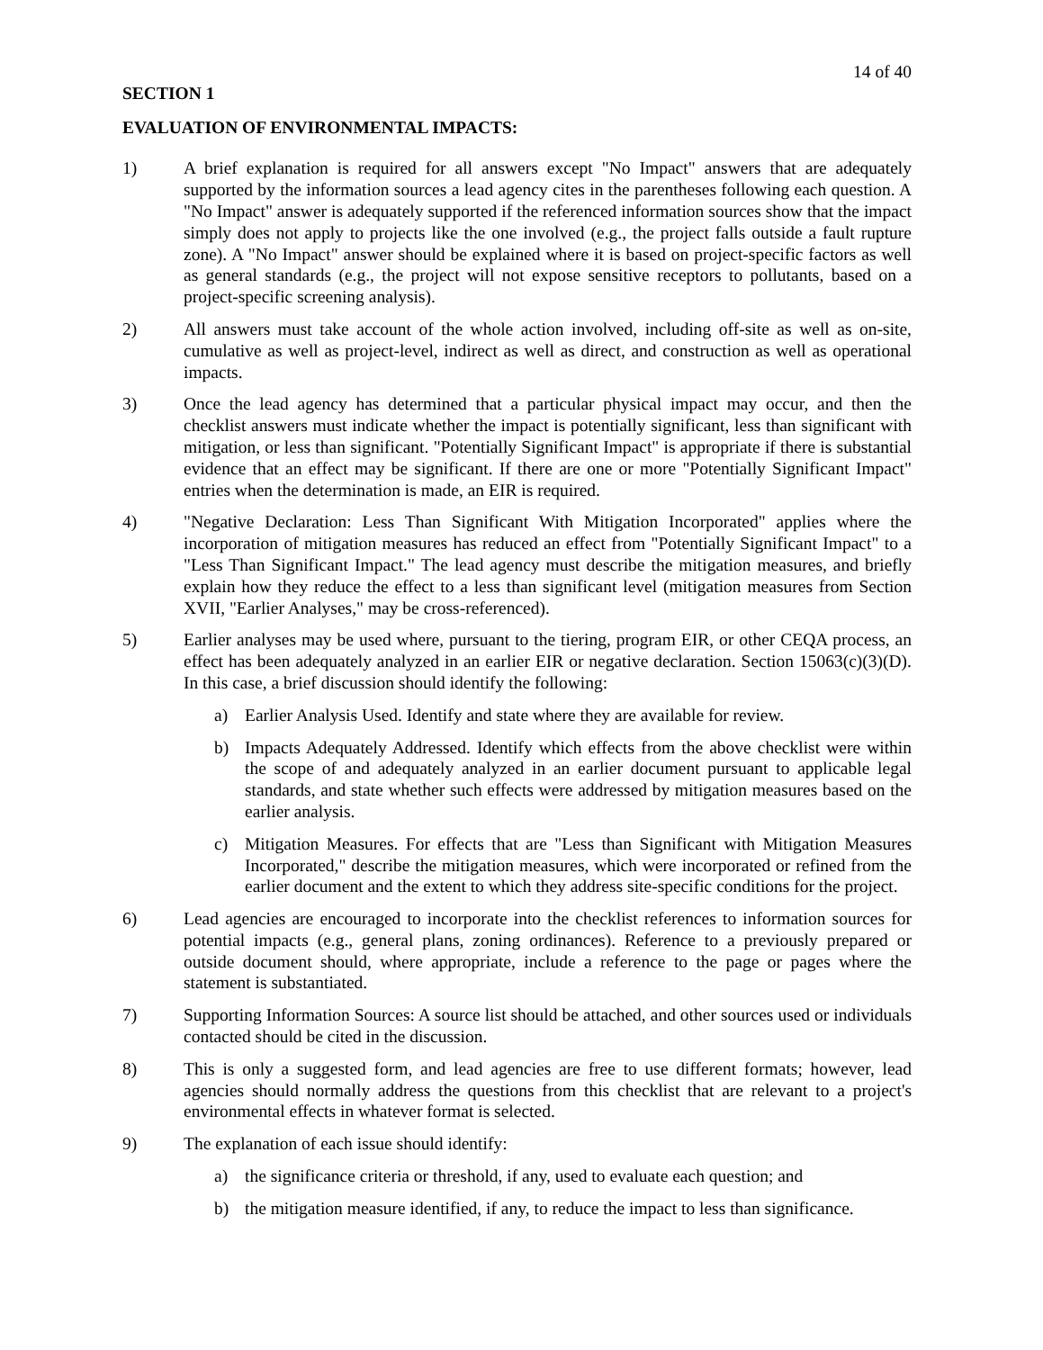14 of 40
SECTION 1
EVALUATION OF ENVIRONMENTAL IMPACTS:
1) A brief explanation is required for all answers except "No Impact" answers that are adequately supported by the information sources a lead agency cites in the parentheses following each question. A "No Impact" answer is adequately supported if the referenced information sources show that the impact simply does not apply to projects like the one involved (e.g., the project falls outside a fault rupture zone). A "No Impact" answer should be explained where it is based on project-specific factors as well as general standards (e.g., the project will not expose sensitive receptors to pollutants, based on a project-specific screening analysis).
2) All answers must take account of the whole action involved, including off-site as well as on-site, cumulative as well as project-level, indirect as well as direct, and construction as well as operational impacts.
3) Once the lead agency has determined that a particular physical impact may occur, and then the checklist answers must indicate whether the impact is potentially significant, less than significant with mitigation, or less than significant. "Potentially Significant Impact" is appropriate if there is substantial evidence that an effect may be significant. If there are one or more "Potentially Significant Impact" entries when the determination is made, an EIR is required.
4) "Negative Declaration: Less Than Significant With Mitigation Incorporated" applies where the incorporation of mitigation measures has reduced an effect from "Potentially Significant Impact" to a "Less Than Significant Impact." The lead agency must describe the mitigation measures, and briefly explain how they reduce the effect to a less than significant level (mitigation measures from Section XVII, "Earlier Analyses," may be cross-referenced).
5) Earlier analyses may be used where, pursuant to the tiering, program EIR, or other CEQA process, an effect has been adequately analyzed in an earlier EIR or negative declaration. Section 15063(c)(3)(D). In this case, a brief discussion should identify the following:
a) Earlier Analysis Used. Identify and state where they are available for review.
b) Impacts Adequately Addressed. Identify which effects from the above checklist were within the scope of and adequately analyzed in an earlier document pursuant to applicable legal standards, and state whether such effects were addressed by mitigation measures based on the earlier analysis.
c) Mitigation Measures. For effects that are "Less than Significant with Mitigation Measures Incorporated," describe the mitigation measures, which were incorporated or refined from the earlier document and the extent to which they address site-specific conditions for the project.
6) Lead agencies are encouraged to incorporate into the checklist references to information sources for potential impacts (e.g., general plans, zoning ordinances). Reference to a previously prepared or outside document should, where appropriate, include a reference to the page or pages where the statement is substantiated.
7) Supporting Information Sources: A source list should be attached, and other sources used or individuals contacted should be cited in the discussion.
8) This is only a suggested form, and lead agencies are free to use different formats; however, lead agencies should normally address the questions from this checklist that are relevant to a project's environmental effects in whatever format is selected.
9) The explanation of each issue should identify:
a) the significance criteria or threshold, if any, used to evaluate each question; and
b) the mitigation measure identified, if any, to reduce the impact to less than significance.